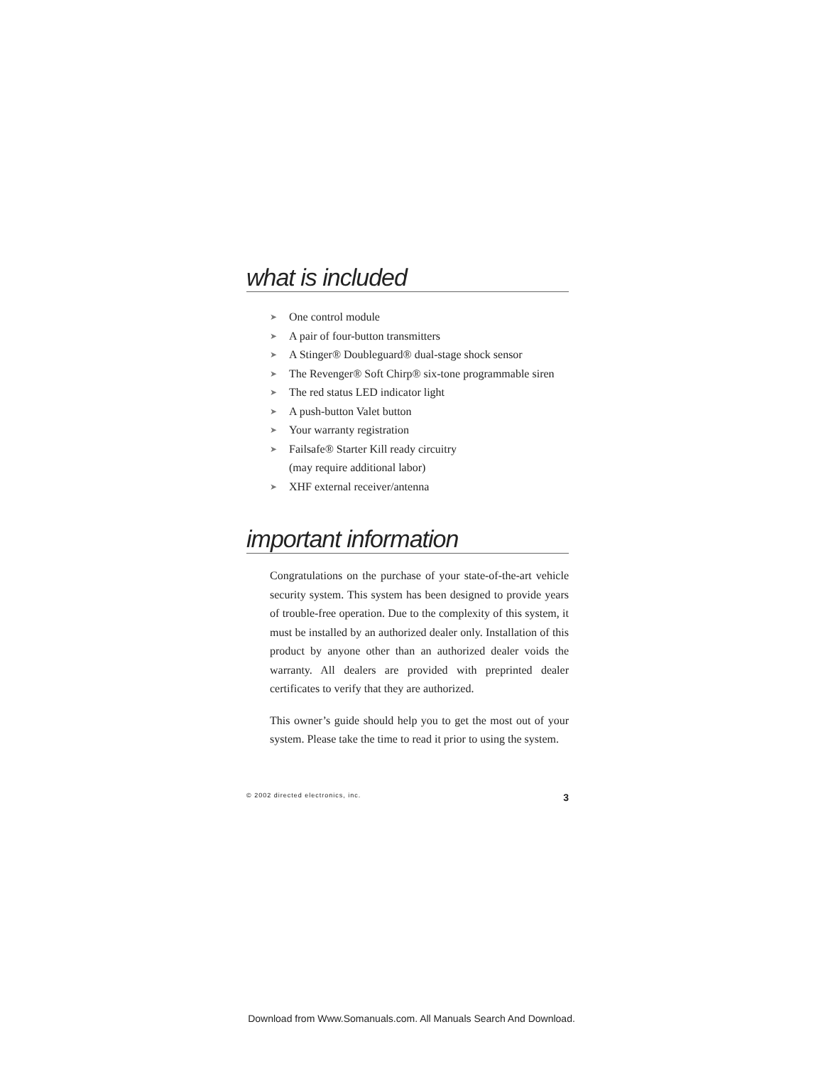what is included
➤ One control module
➤ A pair of four-button transmitters
➤ A Stinger® Doubleguard® dual-stage shock sensor
➤ The Revenger® Soft Chirp® six-tone programmable siren
➤ The red status LED indicator light
➤ A push-button Valet button
➤ Your warranty registration
➤ Failsafe® Starter Kill ready circuitry
(may require additional labor)
➤ XHF external receiver/antenna
important information
Congratulations on the purchase of your state-of-the-art vehicle security system. This system has been designed to provide years of trouble-free operation. Due to the complexity of this system, it must be installed by an authorized dealer only. Installation of this product by anyone other than an authorized dealer voids the warranty. All dealers are provided with preprinted dealer certificates to verify that they are authorized.
This owner’s guide should help you to get the most out of your system. Please take the time to read it prior to using the system.
© 2002 directed electronics, inc. 3
Download from Www.Somanuals.com. All Manuals Search And Download.